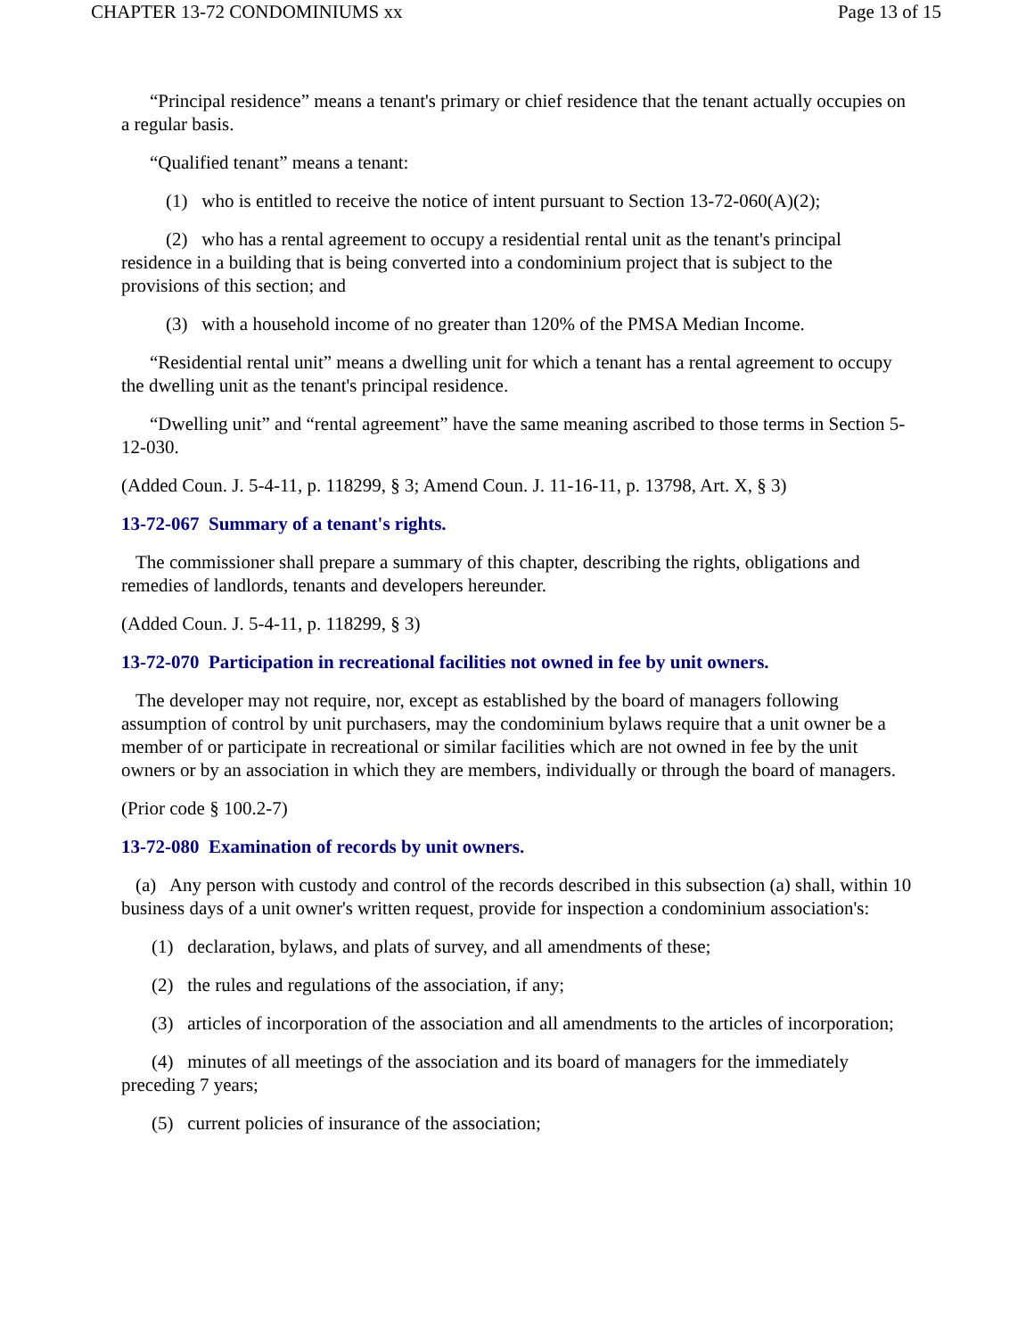CHAPTER 13-72 CONDOMINIUMS xx Page 13 of 15
“Principal residence” means a tenant's primary or chief residence that the tenant actually occupies on a regular basis.
“Qualified tenant” means a tenant:
(1) who is entitled to receive the notice of intent pursuant to Section 13-72-060(A)(2);
(2) who has a rental agreement to occupy a residential rental unit as the tenant's principal residence in a building that is being converted into a condominium project that is subject to the provisions of this section; and
(3) with a household income of no greater than 120% of the PMSA Median Income.
“Residential rental unit” means a dwelling unit for which a tenant has a rental agreement to occupy the dwelling unit as the tenant's principal residence.
“Dwelling unit” and “rental agreement” have the same meaning ascribed to those terms in Section 5-12-030.
(Added Coun. J. 5-4-11, p. 118299, § 3; Amend Coun. J. 11-16-11, p. 13798, Art. X, § 3)
13-72-067 Summary of a tenant's rights.
The commissioner shall prepare a summary of this chapter, describing the rights, obligations and remedies of landlords, tenants and developers hereunder.
(Added Coun. J. 5-4-11, p. 118299, § 3)
13-72-070 Participation in recreational facilities not owned in fee by unit owners.
The developer may not require, nor, except as established by the board of managers following assumption of control by unit purchasers, may the condominium bylaws require that a unit owner be a member of or participate in recreational or similar facilities which are not owned in fee by the unit owners or by an association in which they are members, individually or through the board of managers.
(Prior code § 100.2-7)
13-72-080 Examination of records by unit owners.
(a) Any person with custody and control of the records described in this subsection (a) shall, within 10 business days of a unit owner's written request, provide for inspection a condominium association's:
(1) declaration, bylaws, and plats of survey, and all amendments of these;
(2) the rules and regulations of the association, if any;
(3) articles of incorporation of the association and all amendments to the articles of incorporation;
(4) minutes of all meetings of the association and its board of managers for the immediately preceding 7 years;
(5) current policies of insurance of the association;